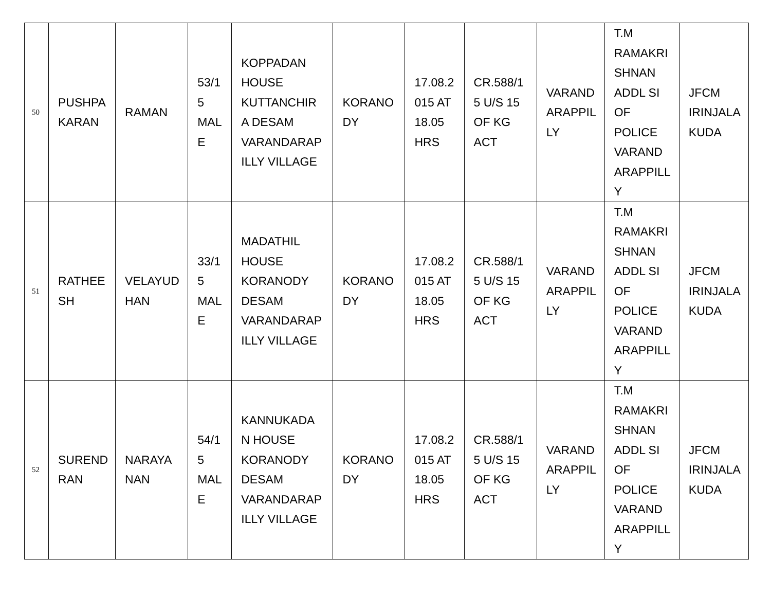| 50 | PUSHPA KARAN | RAMAN | 53/1 5 MAL E | KOPPADAN HOUSE KUTTANCHIR A DESAM VARANDARAP ILLY VILLAGE | KORANO DY | 17.08.2 015 AT 18.05 HRS | CR.588/1 5 U/S 15 OF KG ACT | VARAND ARAPPIL LY | T.M RAMAKRI SHNAN ADDL SI OF POLICE VARAND ARAPPILL Y | JFCM IRINJALA KUDA |
| 51 | RATHEE SH | VELAYUD HAN | 33/1 5 MAL E | MADATHIL HOUSE KORANODY DESAM VARANDARAP ILLY VILLAGE | KORANO DY | 17.08.2 015 AT 18.05 HRS | CR.588/1 5 U/S 15 OF KG ACT | VARAND ARAPPIL LY | T.M RAMAKRI SHNAN ADDL SI OF POLICE VARAND ARAPPILL Y | JFCM IRINJALA KUDA |
| 52 | SUREND RAN | NARAYA NAN | 54/1 5 MAL E | KANNUKADA N HOUSE KORANODY DESAM VARANDARAP ILLY VILLAGE | KORANO DY | 17.08.2 015 AT 18.05 HRS | CR.588/1 5 U/S 15 OF KG ACT | VARAND ARAPPIL LY | T.M RAMAKRI SHNAN ADDL SI OF POLICE VARAND ARAPPILL Y | JFCM IRINJALA KUDA |